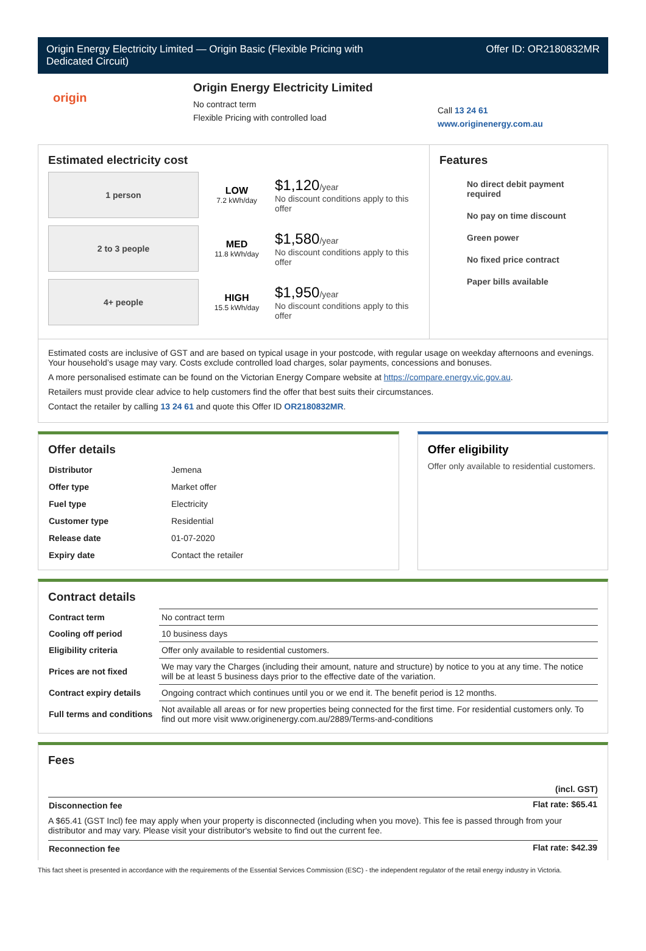Origin Energy Electricity Limited — Origin Basic (Flexible Pricing with
Dedicated Circuit) Offer ID: OR2180832MR
origin
Origin Energy Electricity Limited
No contract term
Flexible Pricing with controlled load
Call 13 24 61
www.originenergy.com.au
Estimated electricity cost
1 person
LOW
7.2 kWh/day
$1,120/year
No discount conditions apply to this offer
2 to 3 people
MED
11.8 kWh/day
$1,580/year
No discount conditions apply to this offer
4+ people
HIGH
15.5 kWh/day
$1,950/year
No discount conditions apply to this offer
Features
No direct debit payment required
No pay on time discount
Green power
No fixed price contract
Paper bills available
Estimated costs are inclusive of GST and are based on typical usage in your postcode, with regular usage on weekday afternoons and evenings. Your household’s usage may vary. Costs exclude controlled load charges, solar payments, concessions and bonuses.
A more personalised estimate can be found on the Victorian Energy Compare website at https://compare.energy.vic.gov.au.
Retailers must provide clear advice to help customers find the offer that best suits their circumstances.
Contact the retailer by calling 13 24 61 and quote this Offer ID OR2180832MR.
Offer details
| Distributor | Jemena |
| Offer type | Market offer |
| Fuel type | Electricity |
| Customer type | Residential |
| Release date | 01-07-2020 |
| Expiry date | Contact the retailer |
Offer eligibility
Offer only available to residential customers.
Contract details
| Contract term | No contract term |
| Cooling off period | 10 business days |
| Eligibility criteria | Offer only available to residential customers. |
| Prices are not fixed | We may vary the Charges (including their amount, nature and structure) by notice to you at any time. The notice will be at least 5 business days prior to the effective date of the variation. |
| Contract expiry details | Ongoing contract which continues until you or we end it. The benefit period is 12 months. |
| Full terms and conditions | Not available all areas or for new properties being connected for the first time. For residential customers only. To find out more visit www.originenergy.com.au/2889/Terms-and-conditions |
Fees
| | (incl. GST) |
| Disconnection fee | Flat rate: $65.41 |
| A $65.41 (GST Incl) fee may apply when your property is disconnected (including when you move). This fee is passed through from your distributor and may vary. Please visit your distributor's website to find out the current fee. | |
| Reconnection fee | Flat rate: $42.39 |
This fact sheet is presented in accordance with the requirements of the Essential Services Commission (ESC) - the independent regulator of the retail energy industry in Victoria.